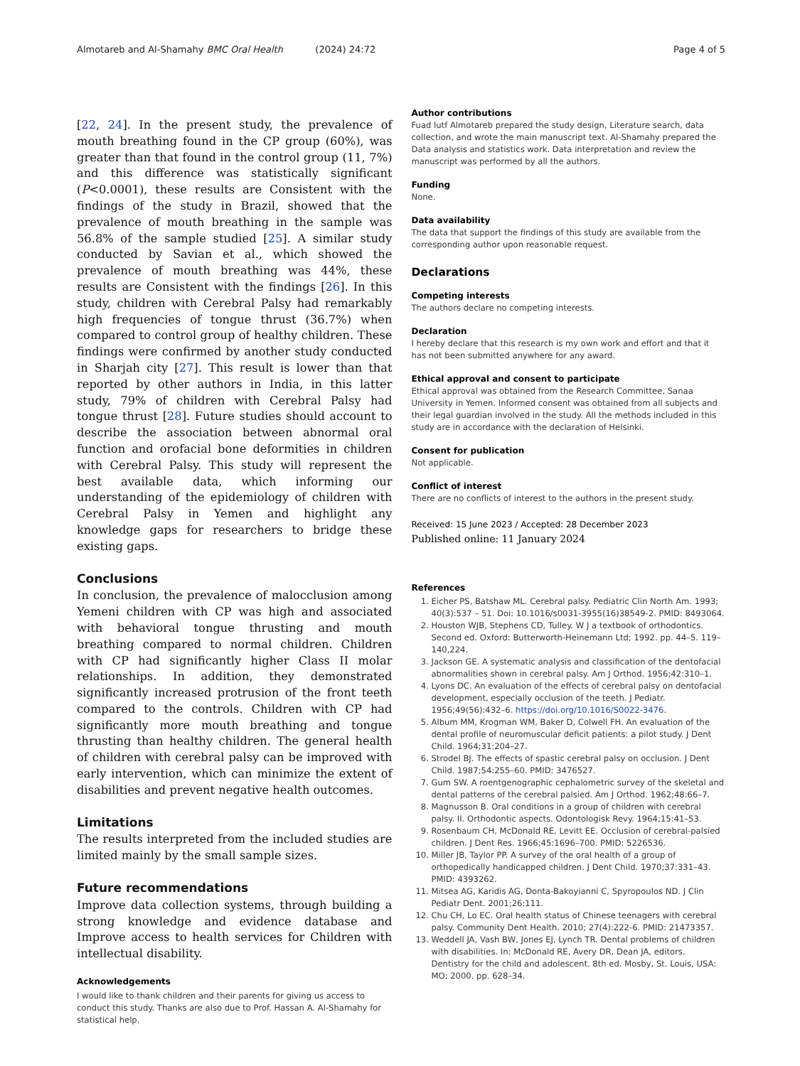Almotareb and Al-Shamahy BMC Oral Health (2024) 24:72 Page 4 of 5
[22, 24]. In the present study, the prevalence of mouth breathing found in the CP group (60%), was greater than that found in the control group (11, 7%) and this difference was statistically significant (P<0.0001), these results are Consistent with the findings of the study in Brazil, showed that the prevalence of mouth breathing in the sample was 56.8% of the sample studied [25]. A similar study conducted by Savian et al., which showed the prevalence of mouth breathing was 44%, these results are Consistent with the findings [26]. In this study, children with Cerebral Palsy had remarkably high frequencies of tongue thrust (36.7%) when compared to control group of healthy children. These findings were confirmed by another study conducted in Sharjah city [27]. This result is lower than that reported by other authors in India, in this latter study, 79% of children with Cerebral Palsy had tongue thrust [28]. Future studies should account to describe the association between abnormal oral function and orofacial bone deformities in children with Cerebral Palsy. This study will represent the best available data, which informing our understanding of the epidemiology of children with Cerebral Palsy in Yemen and highlight any knowledge gaps for researchers to bridge these existing gaps.
Conclusions
In conclusion, the prevalence of malocclusion among Yemeni children with CP was high and associated with behavioral tongue thrusting and mouth breathing compared to normal children. Children with CP had significantly higher Class II molar relationships. In addition, they demonstrated significantly increased protrusion of the front teeth compared to the controls. Children with CP had significantly more mouth breathing and tongue thrusting than healthy children. The general health of children with cerebral palsy can be improved with early intervention, which can minimize the extent of disabilities and prevent negative health outcomes.
Limitations
The results interpreted from the included studies are limited mainly by the small sample sizes.
Future recommendations
Improve data collection systems, through building a strong knowledge and evidence database and Improve access to health services for Children with intellectual disability.
Acknowledgements
I would like to thank children and their parents for giving us access to conduct this study. Thanks are also due to Prof. Hassan A. Al-Shamahy for statistical help.
Author contributions
Fuad lutf Almotareb prepared the study design, Literature search, data collection, and wrote the main manuscript text. Al-Shamahy prepared the Data analysis and statistics work. Data interpretation and review the manuscript was performed by all the authors.
Funding
None.
Data availability
The data that support the findings of this study are available from the corresponding author upon reasonable request.
Declarations
Competing interests
The authors declare no competing interests.
Declaration
I hereby declare that this research is my own work and effort and that it has not been submitted anywhere for any award.
Ethical approval and consent to participate
Ethical approval was obtained from the Research Committee, Sanaa University in Yemen. Informed consent was obtained from all subjects and their legal guardian involved in the study. All the methods included in this study are in accordance with the declaration of Helsinki.
Consent for publication
Not applicable.
Conflict of interest
There are no conflicts of interest to the authors in the present study.
Received: 15 June 2023 / Accepted: 28 December 2023
Published online: 11 January 2024
References
1. Eicher PS, Batshaw ML. Cerebral palsy. Pediatric Clin North Am. 1993; 40(3):537 – 51. Doi: 10.1016/s0031-3955(16)38549-2. PMID: 8493064.
2. Houston WJB, Stephens CD, Tulley. W J a textbook of orthodontics. Second ed. Oxford: Butterworth-Heinemann Ltd; 1992. pp. 44–5. 119–140,224.
3. Jackson GE. A systematic analysis and classification of the dentofacial abnormalities shown in cerebral palsy. Am J Orthod. 1956;42:310–1.
4. Lyons DC. An evaluation of the effects of cerebral palsy on dentofacial development, especially occlusion of the teeth. J Pediatr. 1956;49(56):432–6. https://doi.org/10.1016/S0022-3476.
5. Album MM, Krogman WM, Baker D, Colwell FH. An evaluation of the dental profile of neuromuscular deficit patients: a pilot study. J Dent Child. 1964;31:204–27.
6. Strodel BJ. The effects of spastic cerebral palsy on occlusion. J Dent Child. 1987;54:255–60. PMID: 3476527.
7. Gum SW. A roentgenographic cephalometric survey of the skeletal and dental patterns of the cerebral palsied. Am J Orthod. 1962;48:66–7.
8. Magnusson B. Oral conditions in a group of children with cerebral palsy. II. Orthodontic aspects. Odontologisk Revy. 1964;15:41–53.
9. Rosenbaum CH, McDonald RE, Levitt EE. Occlusion of cerebral-palsied children. J Dent Res. 1966;45:1696–700. PMID: 5226536.
10. Miller JB, Taylor PP. A survey of the oral health of a group of orthopedically handicapped children. J Dent Child. 1970;37:331–43. PMID: 4393262.
11. Mitsea AG, Karidis AG, Donta-Bakoyianni C, Spyropoulos ND. J Clin Pediatr Dent. 2001;26:111.
12. Chu CH, Lo EC. Oral health status of Chinese teenagers with cerebral palsy. Community Dent Health. 2010; 27(4):222-6. PMID: 21473357.
13. Weddell JA, Vash BW, Jones EJ, Lynch TR. Dental problems of children with disabilities. In: McDonald RE, Avery DR, Dean JA, editors. Dentistry for the child and adolescent. 8th ed. Mosby, St. Louis, USA: MO; 2000. pp. 628–34.